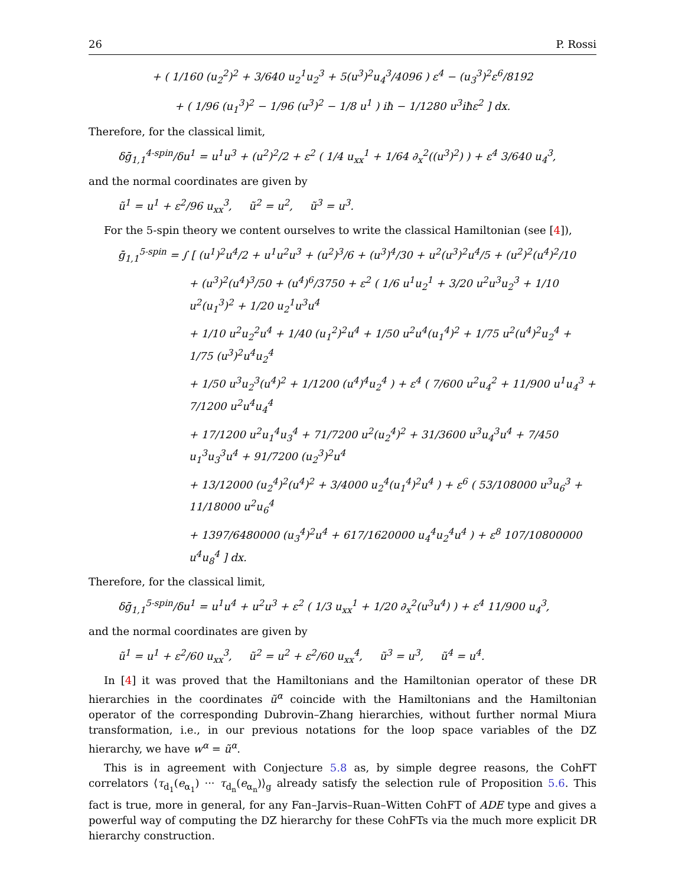26 P. Rossi
+ ( 1/160 (u<sub>2</sub><sup>2</sup>)<sup>2</sup> + 3/640 u<sub>2</sub><sup>1</sup>u<sub>2</sub><sup>3</sup> + 5(u<sup>3</sup>)<sup>2</sup>u<sub>4</sub><sup>3</sup>/4096 ) ε<sup>4</sup> − (u<sub>3</sub><sup>3</sup>)<sup>2</sup>ε<sup>6</sup>/8192
+ ( 1/96 (u<sub>1</sub><sup>3</sup>)<sup>2</sup> − 1/96 (u<sup>3</sup>)<sup>2</sup> − 1/8 u<sup>1</sup> ) iħ − 1/1280 u<sup>3</sup>iħε<sup>2</sup> ] dx.
Therefore, for the classical limit,
δḡ<sub>1,1</sub><sup>4-spin</sup>/δu<sup>1</sup> = u<sup>1</sup>u<sup>3</sup> + (u<sup>2</sup>)<sup>2</sup>/2 + ε<sup>2</sup> ( 1/4 u<sub>xx</sub><sup>1</sup> + 1/64 ∂<sub>x</sub><sup>2</sup>((u<sup>3</sup>)<sup>2</sup>) ) + ε<sup>4</sup> 3/640 u<sub>4</sub><sup>3</sup>,
and the normal coordinates are given by
ũ<sup>1</sup> = u<sup>1</sup> + ε<sup>2</sup>/96 u<sub>xx</sub><sup>3</sup>, ũ<sup>2</sup> = u<sup>2</sup>, ũ<sup>3</sup> = u<sup>3</sup>.
For the 5-spin theory we content ourselves to write the classical Hamiltonian (see [4]),
ḡ<sub>1,1</sub><sup>5-spin</sup> = ∫ [ (u<sup>1</sup>)<sup>2</sup>u<sup>4</sup>/2 + u<sup>1</sup>u<sup>2</sup>u<sup>3</sup> + (u<sup>2</sup>)<sup>3</sup>/6 + (u<sup>3</sup>)<sup>4</sup>/30 + u<sup>2</sup>(u<sup>3</sup>)<sup>2</sup>u<sup>4</sup>/5 + (u<sup>2</sup>)<sup>2</sup>(u<sup>4</sup>)<sup>2</sup>/10
+ (u<sup>3</sup>)<sup>2</sup>(u<sup>4</sup>)<sup>3</sup>/50 + (u<sup>4</sup>)<sup>6</sup>/3750 + ε<sup>2</sup> ( 1/6 u<sup>1</sup>u<sub>2</sub><sup>1</sup> + 3/20 u<sup>2</sup>u<sup>3</sup>u<sub>2</sub><sup>3</sup> + 1/10 u<sup>2</sup>(u<sub>1</sub><sup>3</sup>)<sup>2</sup> + 1/20 u<sub>2</sub><sup>1</sup>u<sup>3</sup>u<sup>4</sup>
+ 1/10 u<sup>2</sup>u<sub>2</sub><sup>2</sup>u<sup>4</sup> + 1/40 (u<sub>1</sub><sup>2</sup>)<sup>2</sup>u<sup>4</sup> + 1/50 u<sup>2</sup>u<sup>4</sup>(u<sub>1</sub><sup>4</sup>)<sup>2</sup> + 1/75 u<sup>2</sup>(u<sup>4</sup>)<sup>2</sup>u<sub>2</sub><sup>4</sup> + 1/75 (u<sup>3</sup>)<sup>2</sup>u<sup>4</sup>u<sub>2</sub><sup>4</sup>
+ 1/50 u<sup>3</sup>u<sub>2</sub><sup>3</sup>(u<sup>4</sup>)<sup>2</sup> + 1/1200 (u<sup>4</sup>)<sup>4</sup>u<sub>2</sub><sup>4</sup> ) + ε<sup>4</sup> ( 7/600 u<sup>2</sup>u<sub>4</sub><sup>2</sup> + 11/900 u<sup>1</sup>u<sub>4</sub><sup>3</sup> + 7/1200 u<sup>2</sup>u<sup>4</sup>u<sub>4</sub><sup>4</sup>
+ 17/1200 u<sup>2</sup>u<sub>1</sub><sup>4</sup>u<sub>3</sub><sup>4</sup> + 71/7200 u<sup>2</sup>(u<sub>2</sub><sup>4</sup>)<sup>2</sup> + 31/3600 u<sup>3</sup>u<sub>4</sub><sup>3</sup>u<sup>4</sup> + 7/450 u<sub>1</sub><sup>3</sup>u<sub>3</sub><sup>3</sup>u<sup>4</sup> + 91/7200 (u<sub>2</sub><sup>3</sup>)<sup>2</sup>u<sup>4</sup>
+ 13/12000 (u<sub>2</sub><sup>4</sup>)<sup>2</sup>(u<sup>4</sup>)<sup>2</sup> + 3/4000 u<sub>2</sub><sup>4</sup>(u<sub>1</sub><sup>4</sup>)<sup>2</sup>u<sup>4</sup> ) + ε<sup>6</sup> ( 53/108000 u<sup>3</sup>u<sub>6</sub><sup>3</sup> + 11/18000 u<sup>2</sup>u<sub>6</sub><sup>4</sup>
+ 1397/6480000 (u<sub>3</sub><sup>4</sup>)<sup>2</sup>u<sup>4</sup> + 617/1620000 u<sub>4</sub><sup>4</sup>u<sub>2</sub><sup>4</sup>u<sup>4</sup> ) + ε<sup>8</sup> 107/10800000 u<sup>4</sup>u<sub>8</sub><sup>4</sup> ] dx.
Therefore, for the classical limit,
δḡ<sub>1,1</sub><sup>5-spin</sup>/δu<sup>1</sup> = u<sup>1</sup>u<sup>4</sup> + u<sup>2</sup>u<sup>3</sup> + ε<sup>2</sup> ( 1/3 u<sub>xx</sub><sup>1</sup> + 1/20 ∂<sub>x</sub><sup>2</sup>(u<sup>3</sup>u<sup>4</sup>) ) + ε<sup>4</sup> 11/900 u<sub>4</sub><sup>3</sup>,
and the normal coordinates are given by
ũ<sup>1</sup> = u<sup>1</sup> + ε<sup>2</sup>/60 u<sub>xx</sub><sup>3</sup>, ũ<sup>2</sup> = u<sup>2</sup> + ε<sup>2</sup>/60 u<sub>xx</sub><sup>4</sup>, ũ<sup>3</sup> = u<sup>3</sup>, ũ<sup>4</sup> = u<sup>4</sup>.
In [4] it was proved that the Hamiltonians and the Hamiltonian operator of these DR hierarchies in the coordinates ũ<sup>α</sup> coincide with the Hamiltonians and the Hamiltonian operator of the corresponding Dubrovin–Zhang hierarchies, without further normal Miura transformation, i.e., in our previous notations for the loop space variables of the DZ hierarchy, we have w<sup>α</sup> = ũ<sup>α</sup>.
This is in agreement with Conjecture 5.8 as, by simple degree reasons, the CohFT correlators ⟨τ<sub>d<sub>1</sub></sub>(e<sub>α<sub>1</sub></sub>) ··· τ<sub>d<sub>n</sub></sub>(e<sub>α<sub>n</sub></sub>)⟩<sub>g</sub> already satisfy the selection rule of Proposition 5.6. This fact is true, more in general, for any Fan–Jarvis–Ruan–Witten CohFT of ADE type and gives a powerful way of computing the DZ hierarchy for these CohFTs via the much more explicit DR hierarchy construction.